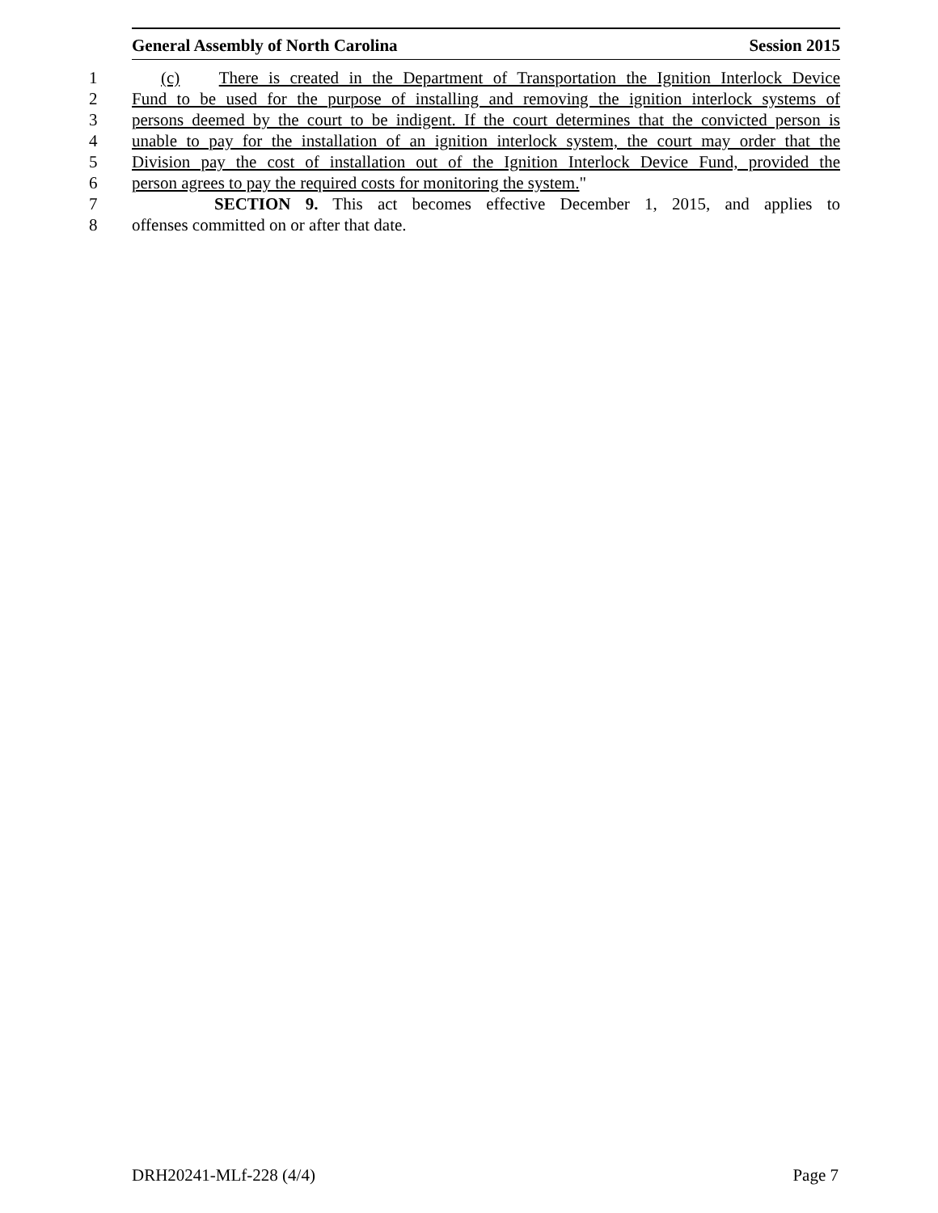General Assembly of North Carolina Session 2015
1 (c) There is created in the Department of Transportation the Ignition Interlock Device
2 Fund to be used for the purpose of installing and removing the ignition interlock systems of
3 persons deemed by the court to be indigent. If the court determines that the convicted person is
4 unable to pay for the installation of an ignition interlock system, the court may order that the
5 Division pay the cost of installation out of the Ignition Interlock Device Fund, provided the
6 person agrees to pay the required costs for monitoring the system."
7 SECTION 9. This act becomes effective December 1, 2015, and applies to
8 offenses committed on or after that date.
DRH20241-MLf-228 (4/4) Page 7